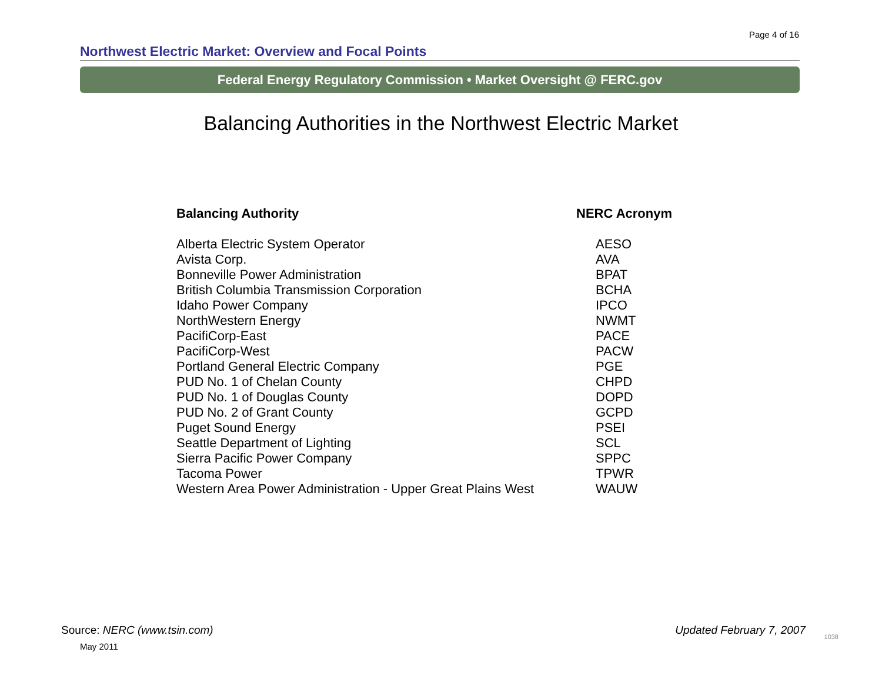Page 4 of 16
Northwest Electric Market: Overview and Focal Points
Federal Energy Regulatory Commission • Market Oversight @ FERC.gov
Balancing Authorities in the Northwest Electric Market
| Balancing Authority | NERC Acronym |
| --- | --- |
| Alberta Electric System Operator | AESO |
| Avista Corp. | AVA |
| Bonneville Power Administration | BPAT |
| British Columbia Transmission Corporation | BCHA |
| Idaho Power Company | IPCO |
| NorthWestern Energy | NWMT |
| PacifiCorp-East | PACE |
| PacifiCorp-West | PACW |
| Portland General Electric Company | PGE |
| PUD No. 1 of Chelan County | CHPD |
| PUD No. 1 of Douglas County | DOPD |
| PUD No. 2 of Grant County | GCPD |
| Puget Sound Energy | PSEI |
| Seattle Department of Lighting | SCL |
| Sierra Pacific Power Company | SPPC |
| Tacoma Power | TPWR |
| Western Area Power Administration - Upper Great Plains West | WAUW |
Source: NERC (www.tsin.com)
May 2011
Updated February 7, 2007 1038